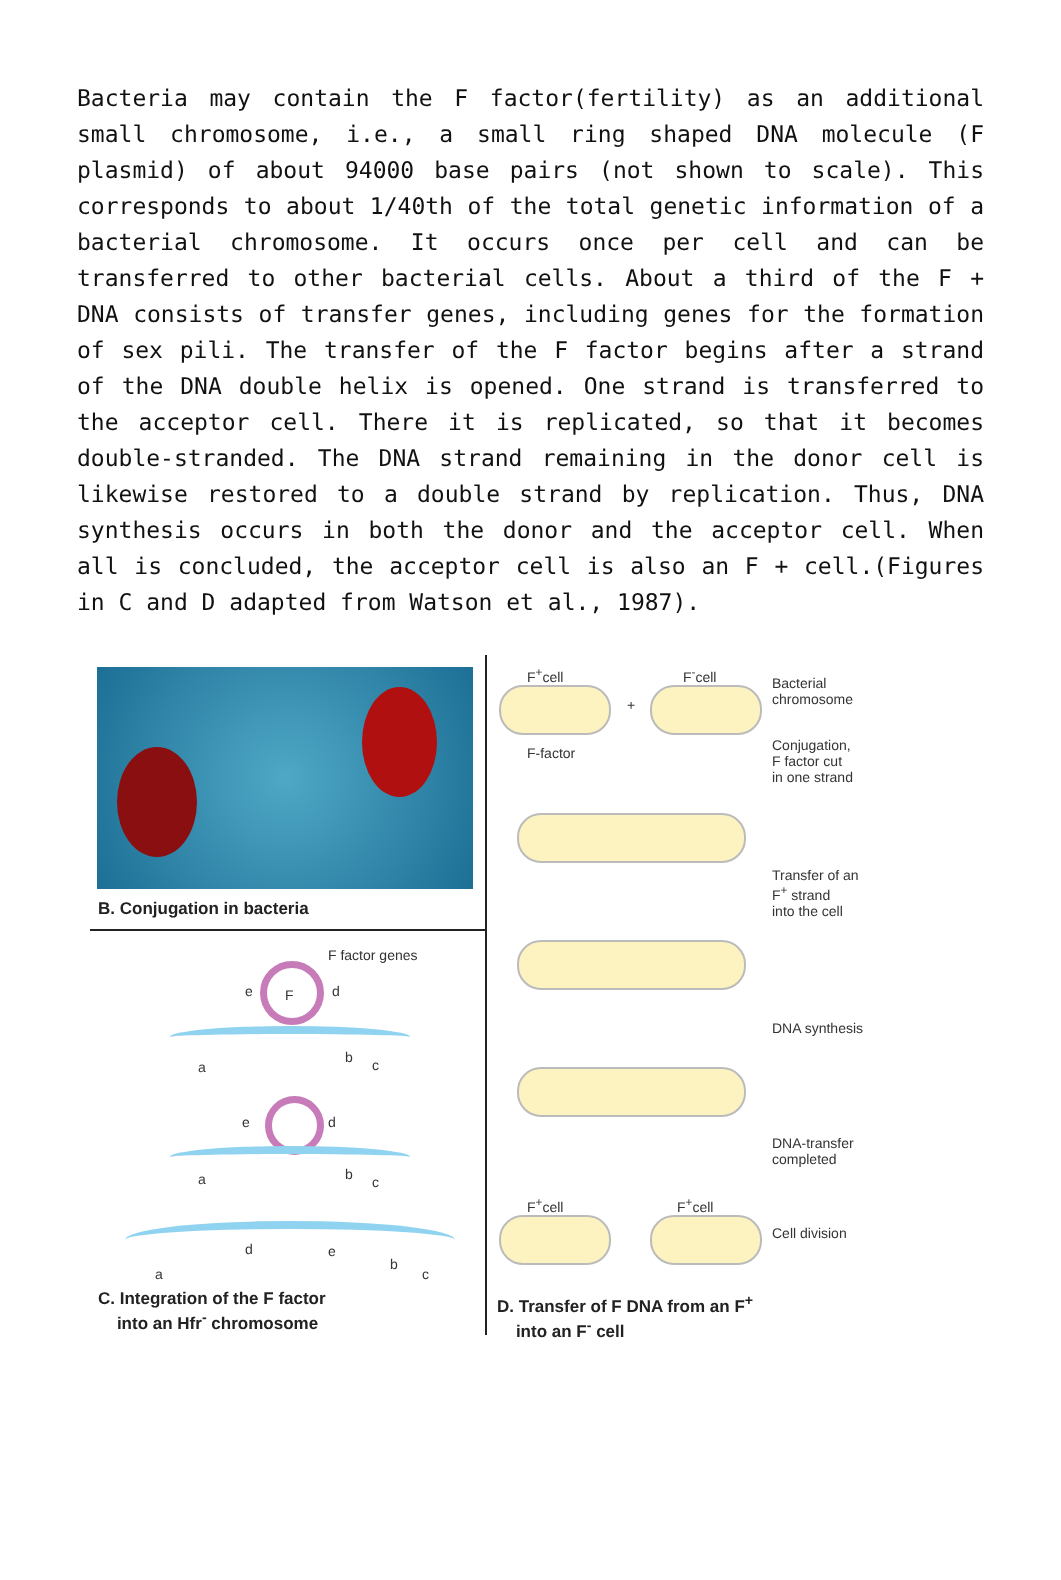Bacteria may contain the F factor(fertility) as an additional small chromosome, i.e., a small ring shaped DNA molecule (F plasmid) of about 94000 base pairs (not shown to scale). This corresponds to about 1/40th of the total genetic information of a bacterial chromosome. It occurs once per cell and can be transferred to other bacterial cells. About a third of the F + DNA consists of transfer genes, including genes for the formation of sex pili. The transfer of the F factor begins after a strand of the DNA double helix is opened. One strand is transferred to the acceptor cell. There it is replicated, so that it becomes double-stranded. The DNA strand remaining in the donor cell is likewise restored to a double strand by replication. Thus, DNA synthesis occurs in both the donor and the acceptor cell. When all is concluded, the acceptor cell is also an F + cell.(Figures in C and D adapted from Watson et al., 1987).
B. Conjugation in bacteria
F factor genes
e F d
a
b c
e d
a b c
d e
a
b
c
C. Integration of the F factor
into an Hfr<sup>-</sup> chromosome
F<sup>+</sup>cell F<sup>-</sup>cell
+
Bacterial
chromosome
F-factor Conjugation,
F factor cut
in one strand
Transfer of an
F<sup>+</sup> strand
into the cell
DNA synthesis
DNA-transfer
completed
F<sup>+</sup>cell F<sup>+</sup>cell
Cell division
D. Transfer of F DNA from an F<sup>+</sup>
into an F<sup>-</sup> cell